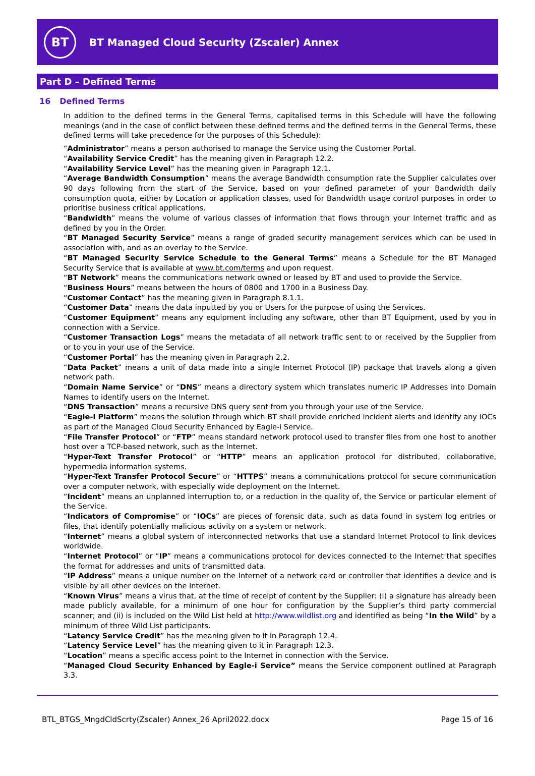BT
BT Managed Cloud Security (Zscaler) Annex
Part D – Defined Terms
16 Defined Terms
In addition to the defined terms in the General Terms, capitalised terms in this Schedule will have the following meanings (and in the case of conflict between these defined terms and the defined terms in the General Terms, these defined terms will take precedence for the purposes of this Schedule):
“Administrator” means a person authorised to manage the Service using the Customer Portal.
“Availability Service Credit” has the meaning given in Paragraph 12.2.
“Availability Service Level” has the meaning given in Paragraph 12.1.
“Average Bandwidth Consumption” means the average Bandwidth consumption rate the Supplier calculates over 90 days following from the start of the Service, based on your defined parameter of your Bandwidth daily consumption quota, either by Location or application classes, used for Bandwidth usage control purposes in order to prioritise business critical applications.
“Bandwidth” means the volume of various classes of information that flows through your Internet traffic and as defined by you in the Order.
“BT Managed Security Service” means a range of graded security management services which can be used in association with, and as an overlay to the Service.
“BT Managed Security Service Schedule to the General Terms” means a Schedule for the BT Managed Security Service that is available at www.bt.com/terms and upon request.
“BT Network” means the communications network owned or leased by BT and used to provide the Service.
“Business Hours” means between the hours of 0800 and 1700 in a Business Day.
“Customer Contact” has the meaning given in Paragraph 8.1.1.
“Customer Data” means the data inputted by you or Users for the purpose of using the Services.
“Customer Equipment” means any equipment including any software, other than BT Equipment, used by you in connection with a Service.
“Customer Transaction Logs” means the metadata of all network traffic sent to or received by the Supplier from or to you in your use of the Service.
“Customer Portal” has the meaning given in Paragraph 2.2.
“Data Packet” means a unit of data made into a single Internet Protocol (IP) package that travels along a given network path.
“Domain Name Service” or “DNS” means a directory system which translates numeric IP Addresses into Domain Names to identify users on the Internet.
“DNS Transaction” means a recursive DNS query sent from you through your use of the Service.
“Eagle-i Platform” means the solution through which BT shall provide enriched incident alerts and identify any IOCs as part of the Managed Cloud Security Enhanced by Eagle-i Service.
“File Transfer Protocol” or “FTP” means standard network protocol used to transfer files from one host to another host over a TCP-based network, such as the Internet.
“Hyper-Text Transfer Protocol” or “HTTP” means an application protocol for distributed, collaborative, hypermedia information systems.
“Hyper-Text Transfer Protocol Secure” or “HTTPS” means a communications protocol for secure communication over a computer network, with especially wide deployment on the Internet.
“Incident” means an unplanned interruption to, or a reduction in the quality of, the Service or particular element of the Service.
“Indicators of Compromise” or “IOCs” are pieces of forensic data, such as data found in system log entries or files, that identify potentially malicious activity on a system or network.
“Internet” means a global system of interconnected networks that use a standard Internet Protocol to link devices worldwide.
“Internet Protocol” or “IP” means a communications protocol for devices connected to the Internet that specifies the format for addresses and units of transmitted data.
“IP Address” means a unique number on the Internet of a network card or controller that identifies a device and is visible by all other devices on the Internet.
“Known Virus” means a virus that, at the time of receipt of content by the Supplier: (i) a signature has already been made publicly available, for a minimum of one hour for configuration by the Supplier’s third party commercial scanner; and (ii) is included on the Wild List held at http://www.wildlist.org and identified as being “In the Wild” by a minimum of three Wild List participants.
“Latency Service Credit” has the meaning given to it in Paragraph 12.4.
“Latency Service Level” has the meaning given to it in Paragraph 12.3.
“Location” means a specific access point to the Internet in connection with the Service.
“Managed Cloud Security Enhanced by Eagle-i Service” means the Service component outlined at Paragraph 3.3.
BTL_BTGS_MngdCldScrty(Zscaler) Annex_26 April2022.docx Page 15 of 16